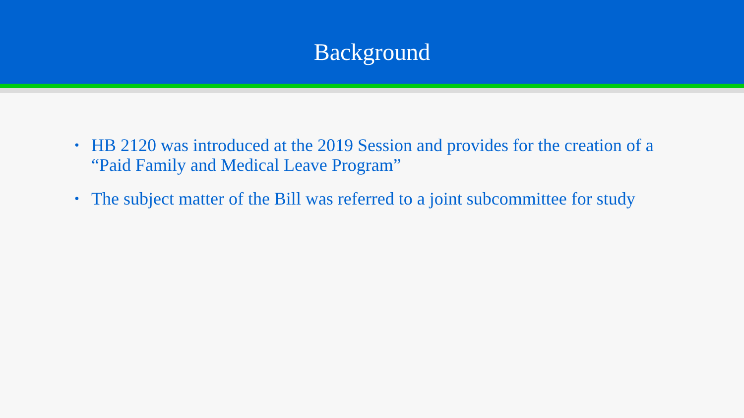Background
• HB 2120 was introduced at the 2019 Session and provides for the creation of a “Paid Family and Medical Leave Program”
• The subject matter of the Bill was referred to a joint subcommittee for study